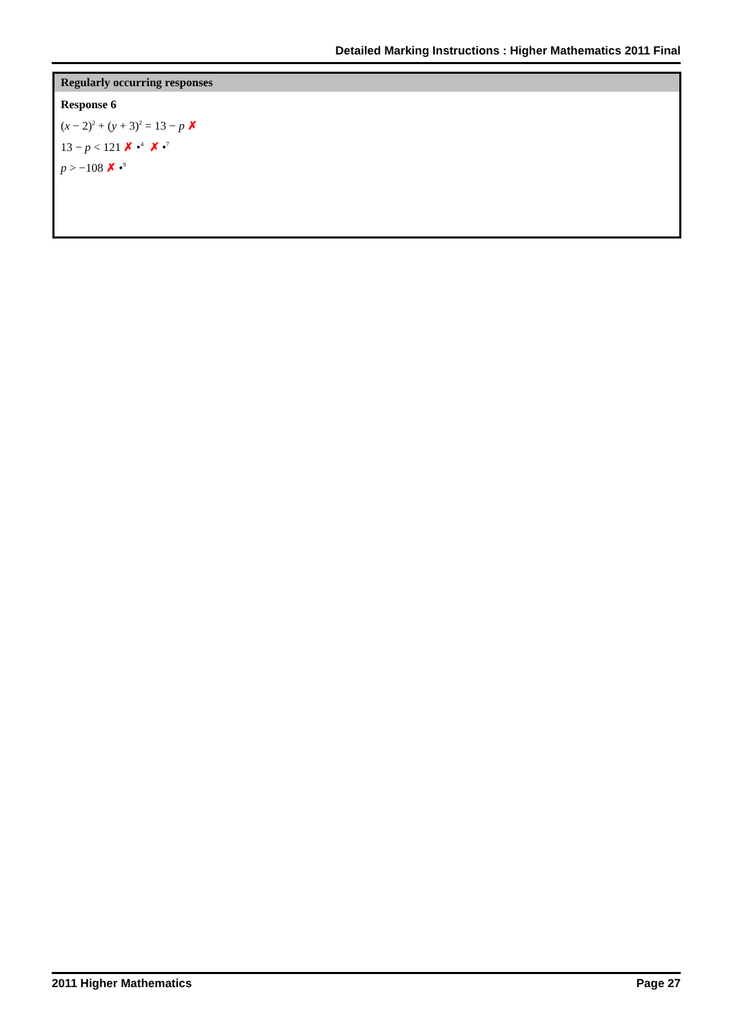Detailed Marking Instructions : Higher Mathematics 2011 Final
Regularly occurring responses
Response 6
(x − 2)<sup>2</sup> + (y + 3)<sup>2</sup> = 13 − p ✗
13 − p < 121 ✗ •<sup>4</sup> ✗ •<sup>7</sup>
p > −108 ✗ •<sup>9</sup>
2011 Higher Mathematics Page 27